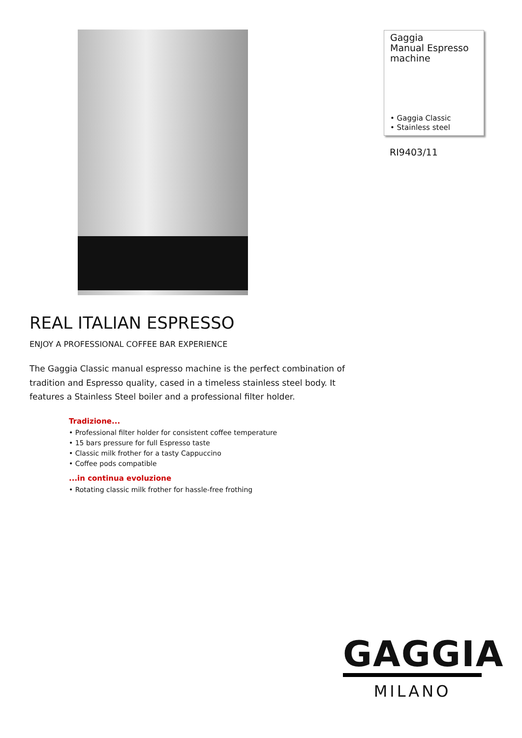Gaggia
Manual Espresso
machine
• Gaggia Classic
• Stainless steel
RI9403/11
REAL ITALIAN ESPRESSO
ENJOY A PROFESSIONAL COFFEE BAR EXPERIENCE
The Gaggia Classic manual espresso machine is the perfect combination of tradition and Espresso quality, cased in a timeless stainless steel body. It features a Stainless Steel boiler and a professional filter holder.
Tradizione...
• Professional filter holder for consistent coffee temperature
• 15 bars pressure for full Espresso taste
• Classic milk frother for a tasty Cappuccino
• Coffee pods compatible
...in continua evoluzione
• Rotating classic milk frother for hassle-free frothing
GAGGIA
MILANO